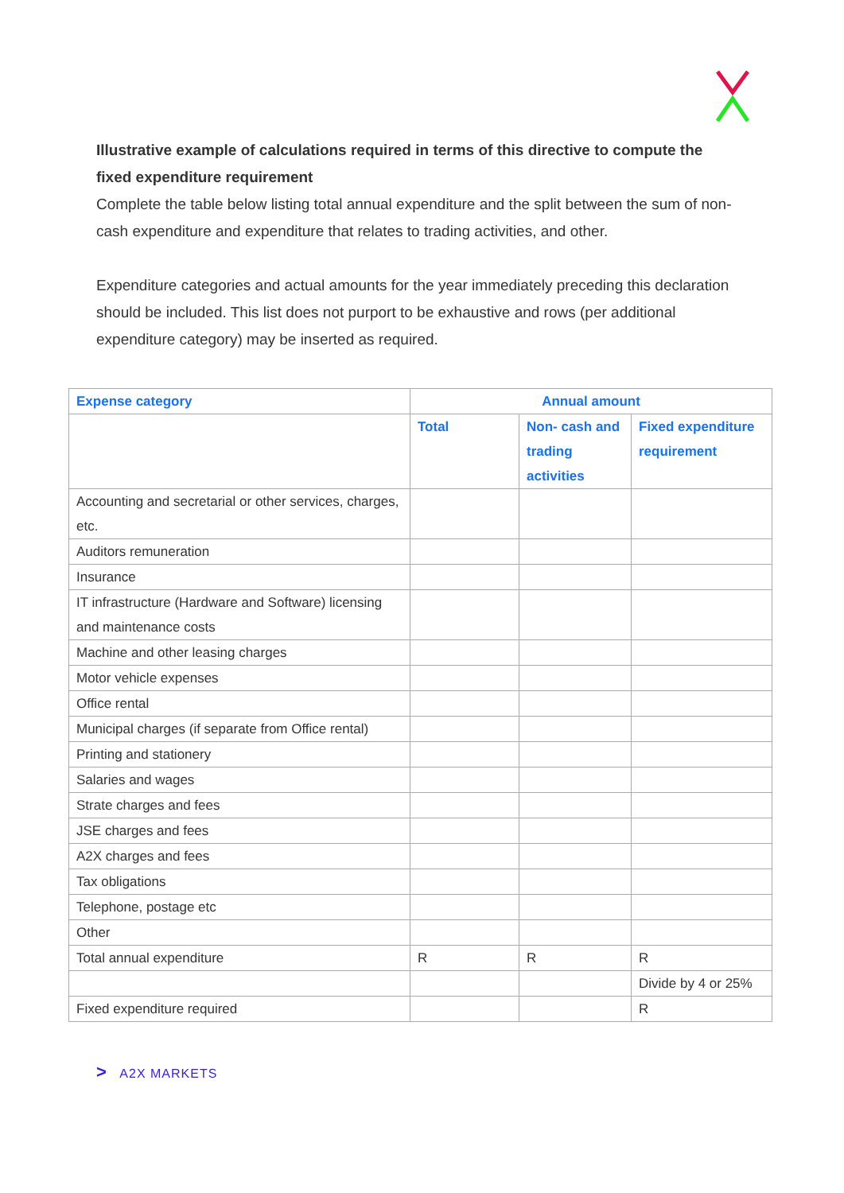Illustrative example of calculations required in terms of this directive to compute the fixed expenditure requirement
Complete the table below listing total annual expenditure and the split between the sum of non-cash expenditure and expenditure that relates to trading activities, and other.
Expenditure categories and actual amounts for the year immediately preceding this declaration should be included. This list does not purport to be exhaustive and rows (per additional expenditure category) may be inserted as required.
| Expense category | Annual amount | | |
| --- | --- | --- | --- |
| | Total | Non- cash and trading activities | Fixed expenditure requirement |
| Accounting and secretarial or other services, charges, etc. | | | |
| Auditors remuneration | | | |
| Insurance | | | |
| IT infrastructure (Hardware and Software) licensing and maintenance costs | | | |
| Machine and other leasing charges | | | |
| Motor vehicle expenses | | | |
| Office rental | | | |
| Municipal charges (if separate from Office rental) | | | |
| Printing and stationery | | | |
| Salaries and wages | | | |
| Strate charges and fees | | | |
| JSE charges and fees | | | |
| A2X charges and fees | | | |
| Tax obligations | | | |
| Telephone, postage etc | | | |
| Other | | | |
| Total annual expenditure | R | R | R |
| | | | Divide by 4 or 25% |
| Fixed expenditure required | | | R |
> A2X MARKETS